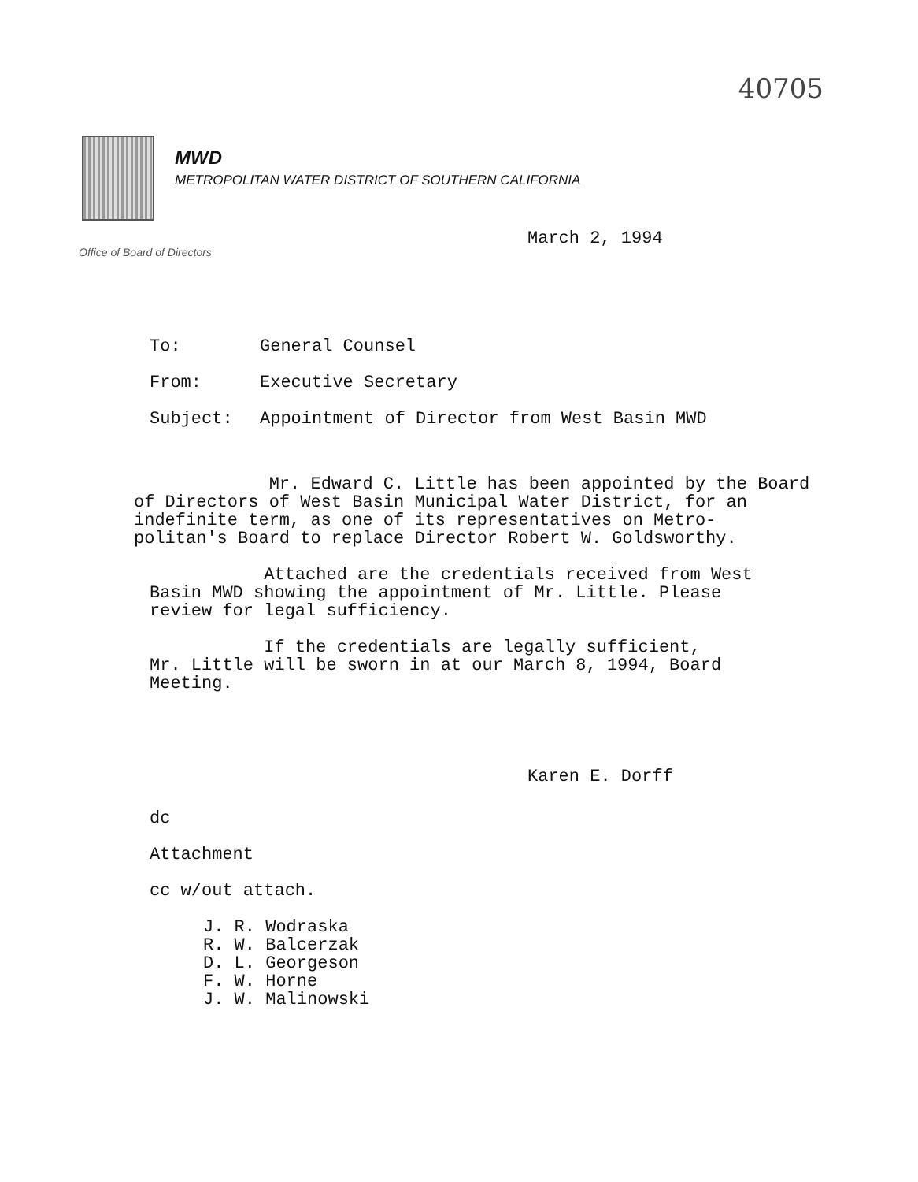40705
MWD
METROPOLITAN WATER DISTRICT OF SOUTHERN CALIFORNIA
Office of Board of Directors
March 2, 1994
To: General Counsel
From: Executive Secretary
Subject: Appointment of Director from West Basin MWD
Mr. Edward C. Little has been appointed by the Board
of Directors of West Basin Municipal Water District, for an
indefinite term, as one of its representatives on Metro-
politan's Board to replace Director Robert W. Goldsworthy.
Attached are the credentials received from West
Basin MWD showing the appointment of Mr. Little. Please
review for legal sufficiency.
If the credentials are legally sufficient,
Mr. Little will be sworn in at our March 8, 1994, Board
Meeting.
Karen E. Dorff
dc
Attachment
cc w/out attach.
J. R. Wodraska
R. W. Balcerzak
D. L. Georgeson
F. W. Horne
J. W. Malinowski